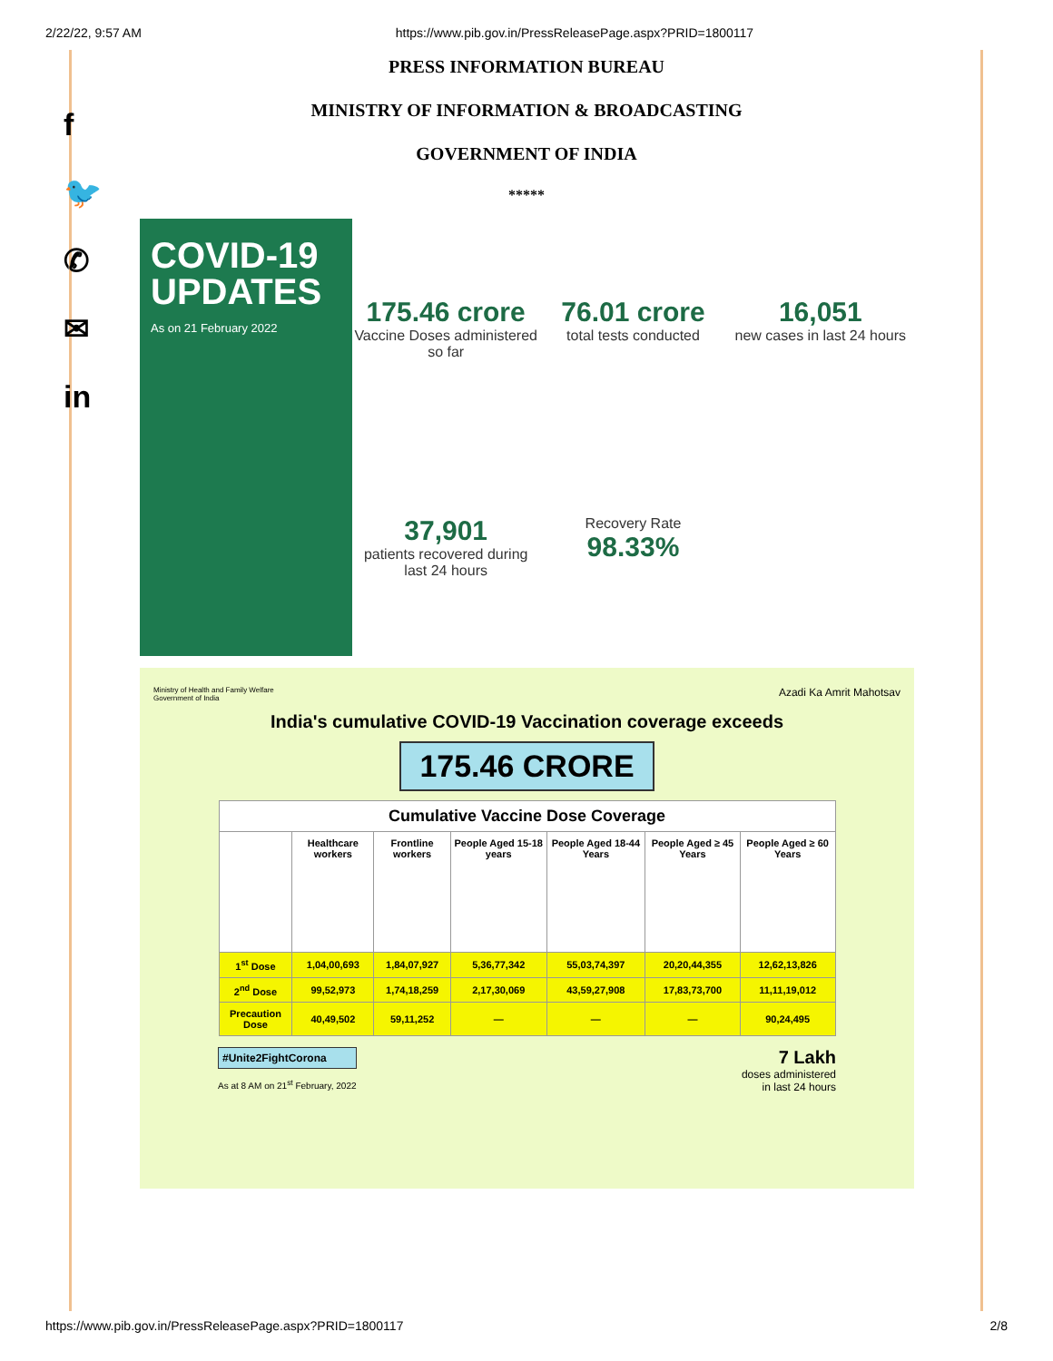2/22/22, 9:57 AM https://www.pib.gov.in/PressReleasePage.aspx?PRID=1800117
f
🐦
✆
✉
in
PRESS INFORMATION BUREAU
MINISTRY OF INFORMATION & BROADCASTING
GOVERNMENT OF INDIA
*****
COVID-19
UPDATES
As on 21 February 2022
175.46 crore
Vaccine Doses administered so far
76.01 crore
total tests conducted
16,051
new cases in last 24 hours
37,901
patients recovered during last 24 hours
Recovery Rate
98.33%
Ministry of Health and Family Welfare
Government of India Azadi Ka Amrit Mahotsav
India's cumulative COVID-19 Vaccination coverage exceeds
175.46 CRORE
| Cumulative Vaccine Dose Coverage | | | | | | |
| --- | --- | --- | --- | --- | --- | --- |
| | Healthcare workers | Frontline workers | People Aged 15-18 years | People Aged 18-44 Years | People Aged ≥ 45 Years | People Aged ≥ 60 Years |
| 1<sup>st</sup> Dose | 1,04,00,693 | 1,84,07,927 | 5,36,77,342 | 55,03,74,397 | 20,20,44,355 | 12,62,13,826 |
| 2<sup>nd</sup> Dose | 99,52,973 | 1,74,18,259 | 2,17,30,069 | 43,59,27,908 | 17,83,73,700 | 11,11,19,012 |
| Precaution Dose | 40,49,502 | 59,11,252 | — | — | — | 90,24,495 |
#Unite2FightCorona
As at 8 AM on 21<sup>st</sup> February, 2022
7 Lakh
doses administered
in last 24 hours
https://www.pib.gov.in/PressReleasePage.aspx?PRID=1800117 2/8